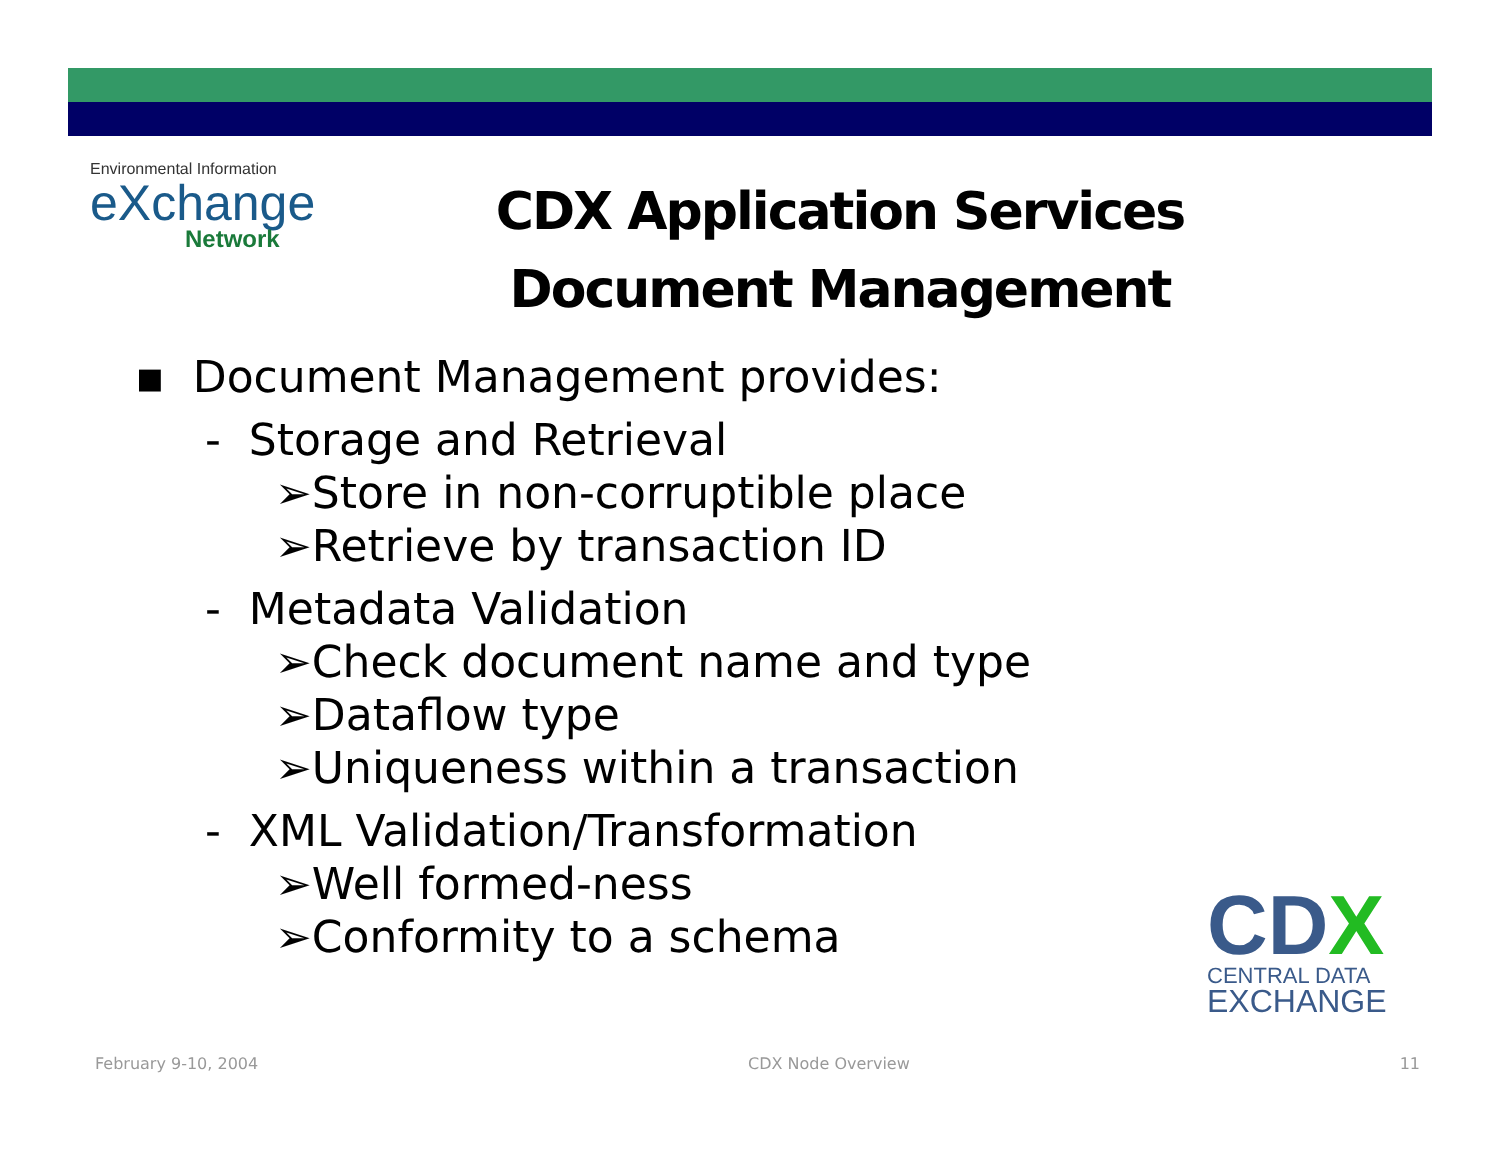Environmental Information
eXchange
Network
CDX Application Services
Document Management
▪ Document Management provides:
- Storage and Retrieval
➢Store in non-corruptible place
➢Retrieve by transaction ID
- Metadata Validation
➢Check document name and type
➢Dataflow type
➢Uniqueness within a transaction
- XML Validation/Transformation
➢Well formed-ness
➢Conformity to a schema
CDX
CENTRAL DATA
EXCHANGE
February 9-10, 2004 CDX Node Overview 11